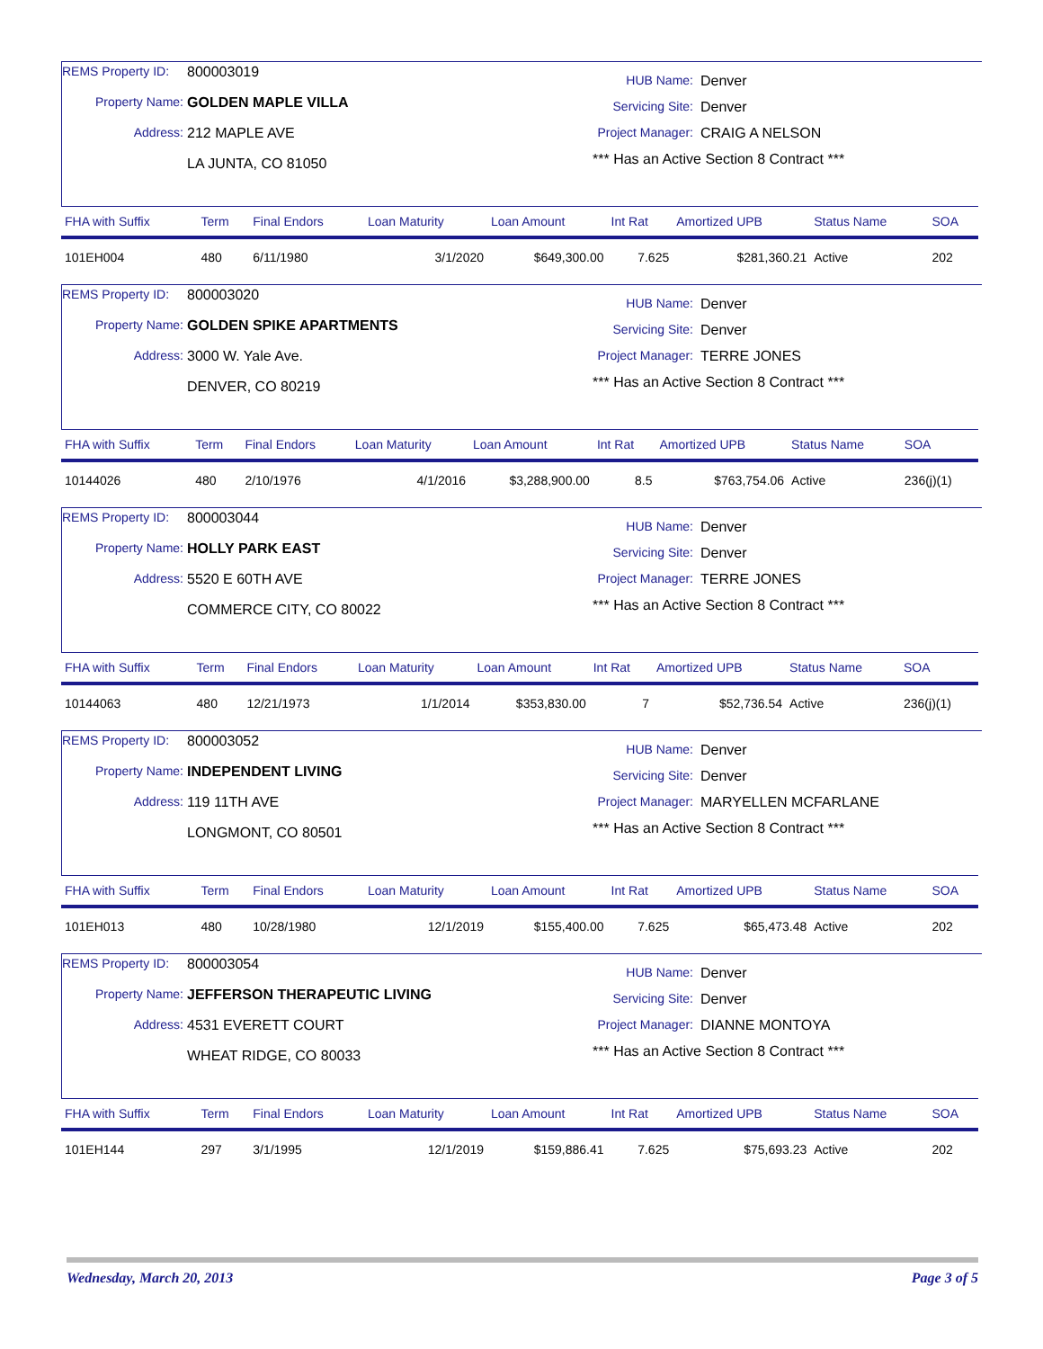REMS Property ID: 800003019
Property Name: GOLDEN MAPLE VILLA
Address: 212 MAPLE AVE
LA JUNTA, CO 81050
HUB Name: Denver
Servicing Site: Denver
Project Manager: CRAIG A NELSON
*** Has an Active Section 8 Contract ***
| FHA with Suffix | Term | Final Endors | Loan Maturity | Loan Amount | Int Rat | Amortized UPB | Status Name | SOA |
| --- | --- | --- | --- | --- | --- | --- | --- | --- |
| 101EH004 | 480 | 6/11/1980 | 3/1/2020 | $649,300.00 | 7.625 | $281,360.21 | Active | 202 |
REMS Property ID: 800003020
Property Name: GOLDEN SPIKE APARTMENTS
Address: 3000 W. Yale Ave.
DENVER, CO 80219
HUB Name: Denver
Servicing Site: Denver
Project Manager: TERRE JONES
*** Has an Active Section 8 Contract ***
| FHA with Suffix | Term | Final Endors | Loan Maturity | Loan Amount | Int Rat | Amortized UPB | Status Name | SOA |
| --- | --- | --- | --- | --- | --- | --- | --- | --- |
| 10144026 | 480 | 2/10/1976 | 4/1/2016 | $3,288,900.00 | 8.5 | $763,754.06 | Active | 236(j)(1) |
REMS Property ID: 800003044
Property Name: HOLLY PARK EAST
Address: 5520 E 60TH AVE
COMMERCE CITY, CO 80022
HUB Name: Denver
Servicing Site: Denver
Project Manager: TERRE JONES
*** Has an Active Section 8 Contract ***
| FHA with Suffix | Term | Final Endors | Loan Maturity | Loan Amount | Int Rat | Amortized UPB | Status Name | SOA |
| --- | --- | --- | --- | --- | --- | --- | --- | --- |
| 10144063 | 480 | 12/21/1973 | 1/1/2014 | $353,830.00 | 7 | $52,736.54 | Active | 236(j)(1) |
REMS Property ID: 800003052
Property Name: INDEPENDENT LIVING
Address: 119 11TH AVE
LONGMONT, CO 80501
HUB Name: Denver
Servicing Site: Denver
Project Manager: MARYELLEN MCFARLANE
*** Has an Active Section 8 Contract ***
| FHA with Suffix | Term | Final Endors | Loan Maturity | Loan Amount | Int Rat | Amortized UPB | Status Name | SOA |
| --- | --- | --- | --- | --- | --- | --- | --- | --- |
| 101EH013 | 480 | 10/28/1980 | 12/1/2019 | $155,400.00 | 7.625 | $65,473.48 | Active | 202 |
REMS Property ID: 800003054
Property Name: JEFFERSON THERAPEUTIC LIVING
Address: 4531 EVERETT COURT
WHEAT RIDGE, CO 80033
HUB Name: Denver
Servicing Site: Denver
Project Manager: DIANNE MONTOYA
*** Has an Active Section 8 Contract ***
| FHA with Suffix | Term | Final Endors | Loan Maturity | Loan Amount | Int Rat | Amortized UPB | Status Name | SOA |
| --- | --- | --- | --- | --- | --- | --- | --- | --- |
| 101EH144 | 297 | 3/1/1995 | 12/1/2019 | $159,886.41 | 7.625 | $75,693.23 | Active | 202 |
Wednesday, March 20, 2013 Page 3 of 5